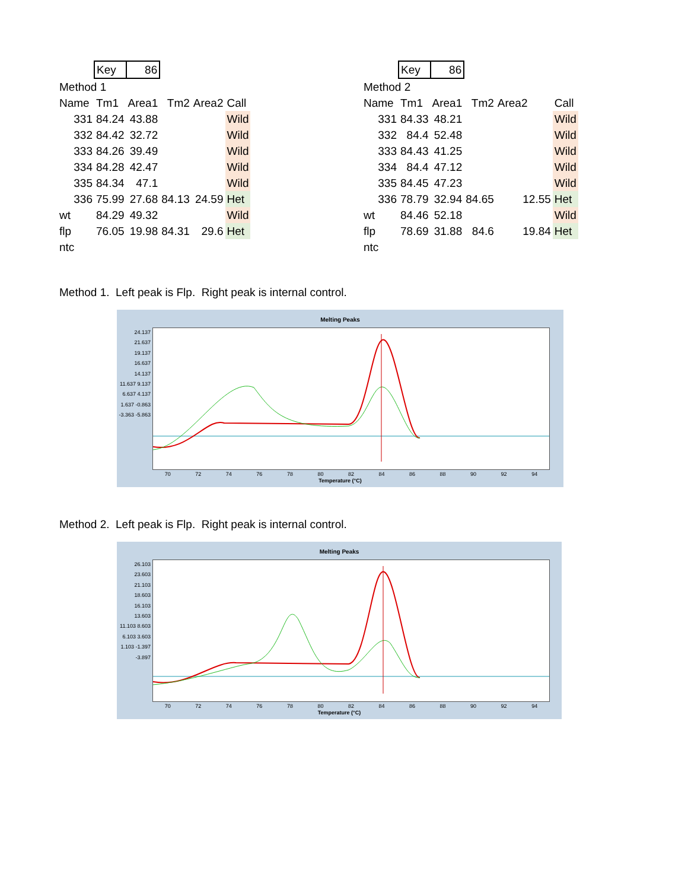| | Key | 86 | | | |
| Method 1 | | | | | |
| Name | Tm1 | Area1 | Tm2 | Area2 | Call |
| 331 | 84.24 | 43.88 | | | Wild |
| 332 | 84.42 | 32.72 | | | Wild |
| 333 | 84.26 | 39.49 | | | Wild |
| 334 | 84.28 | 42.47 | | | Wild |
| 335 | 84.34 | 47.1 | | | Wild |
| 336 | 75.99 | 27.68 | 84.13 | 24.59 | Het |
| wt | 84.29 | 49.32 | | | Wild |
| flp | 76.05 | 19.98 | 84.31 | 29.6 | Het |
| ntc | | | | | |
| | Key | 86 | | | |
| Method 2 | | | | | |
| Name | Tm1 | Area1 | Tm2 | Area2 | Call |
| 331 | 84.33 | 48.21 | | | Wild |
| 332 | 84.4 | 52.48 | | | Wild |
| 333 | 84.43 | 41.25 | | | Wild |
| 334 | 84.4 | 47.12 | | | Wild |
| 335 | 84.45 | 47.23 | | | Wild |
| 336 | 78.79 | 32.94 | 84.65 | 12.55 | Het |
| wt | 84.46 | 52.18 | | | Wild |
| flp | 78.69 | 31.88 | 84.6 | 19.84 | Het |
| ntc | | | | | |
Method 1. Left peak is Flp. Right peak is internal control.
Melting Peaks
24.137 21.637 19.137 16.637 14.137 11.637 9.137 6.637 4.137 1.637 -0.863 -3.363 -5.863
70 72 74 76 78 80 82 84 86 88 90 92 94
Temperature (°C)
Method 2. Left peak is Flp. Right peak is internal control.
Melting Peaks
26.103 23.603 21.103 18.603 16.103 13.603 11.103 8.603 6.103 3.603 1.103 -1.397 -3.897
70 72 74 76 78 80 82 84 86 88 90 92 94
Temperature (°C)